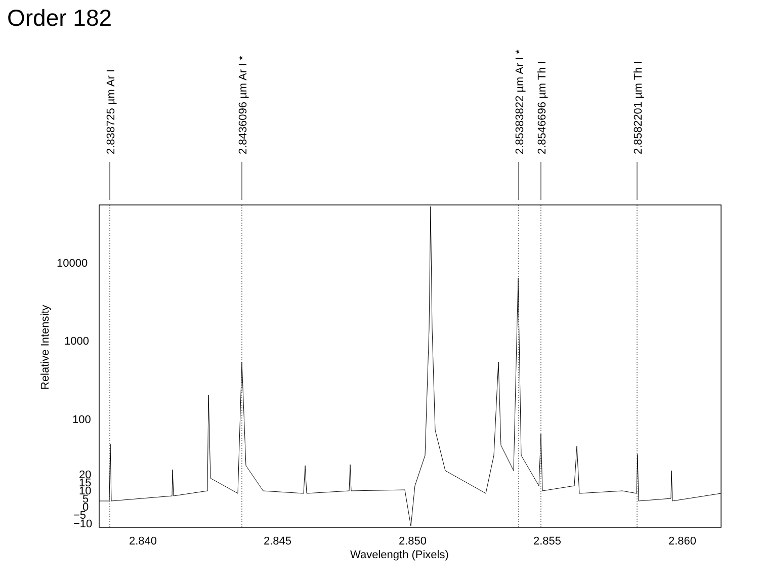Order 182
2.838725 µm Ar I
2.8436096 µm Ar I *
2.85383822 µm Ar I *
2.8546696 µm Th I
2.8582201 µm Th I
Relative Intensity
10000
1000
100
20
15
10
5
0
−5
−10
2.840
2.845
2.850
2.855
2.860
Wavelength (Pixels)